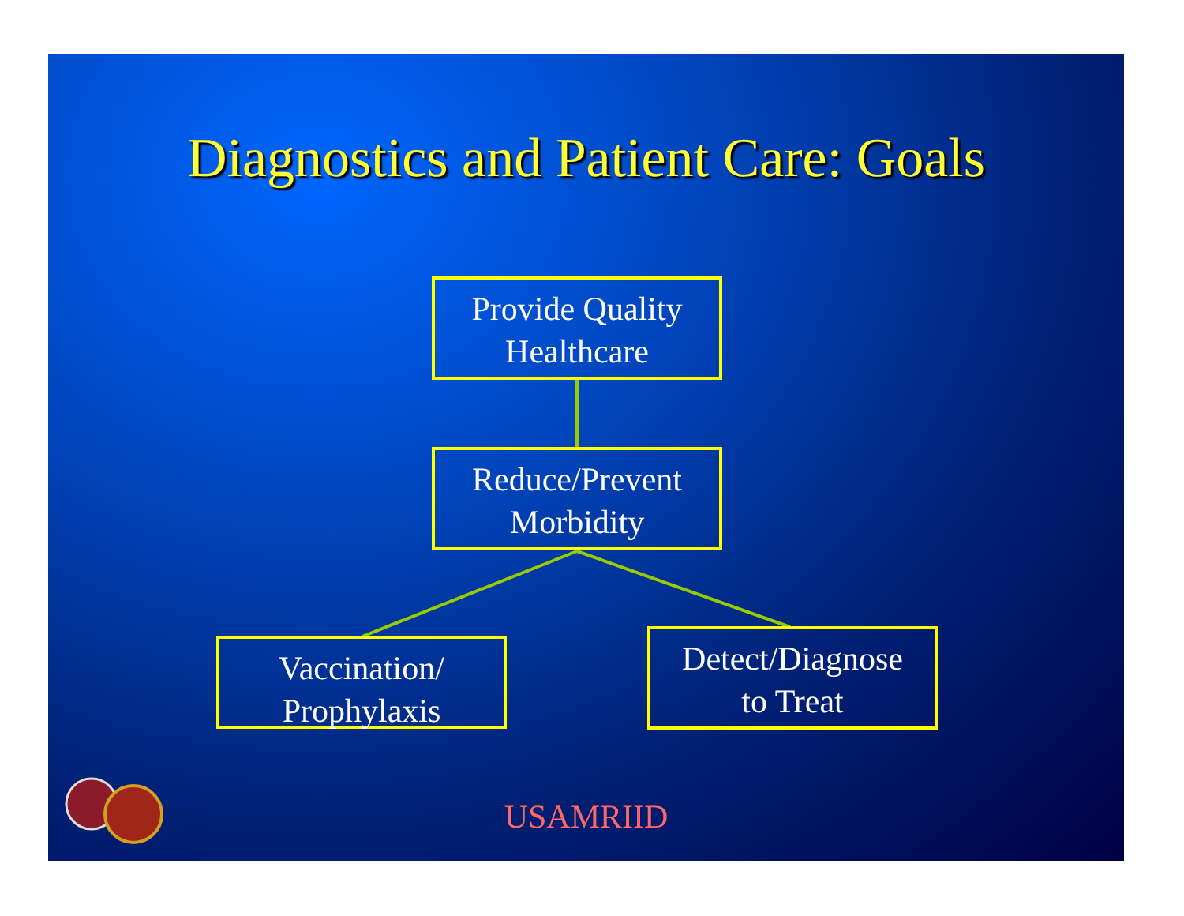Diagnostics and Patient Care: Goals
Provide Quality
Healthcare
Reduce/Prevent
Morbidity
Vaccination/
Prophylaxis
Detect/Diagnose
to Treat
USAMRIID